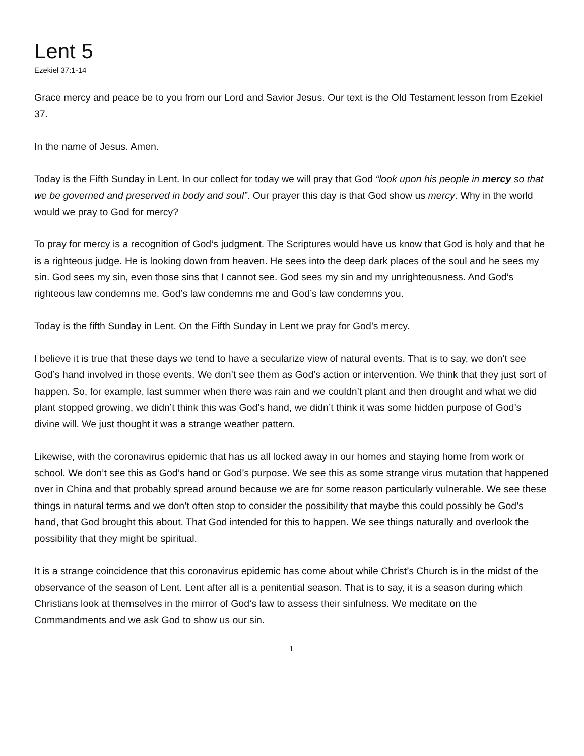Lent 5
Ezekiel 37:1-14
Grace mercy and peace be to you from our Lord and Savior Jesus. Our text is the Old Testament lesson from Ezekiel 37.
In the name of Jesus. Amen.
Today is the Fifth Sunday in Lent. In our collect for today we will pray that God “look upon his people in mercy so that we be governed and preserved in body and soul”. Our prayer this day is that God show us mercy. Why in the world would we pray to God for mercy?
To pray for mercy is a recognition of God‘s judgment. The Scriptures would have us know that God is holy and that he is a righteous judge. He is looking down from heaven. He sees into the deep dark places of the soul and he sees my sin. God sees my sin, even those sins that I cannot see. God sees my sin and my unrighteousness. And God’s righteous law condemns me. God’s law condemns me and God’s law condemns you.
Today is the fifth Sunday in Lent. On the Fifth Sunday in Lent we pray for God’s mercy.
I believe it is true that these days we tend to have a secularize view of natural events. That is to say, we don’t see God’s hand involved in those events. We don’t see them as God’s action or intervention. We think that they just sort of happen. So, for example, last summer when there was rain and we couldn’t plant and then drought and what we did plant stopped growing, we didn’t think this was God’s hand, we didn’t think it was some hidden purpose of God’s divine will. We just thought it was a strange weather pattern.
Likewise, with the coronavirus epidemic that has us all locked away in our homes and staying home from work or school. We don’t see this as God’s hand or God’s purpose. We see this as some strange virus mutation that happened over in China and that probably spread around because we are for some reason particularly vulnerable. We see these things in natural terms and we don’t often stop to consider the possibility that maybe this could possibly be God’s hand, that God brought this about. That God intended for this to happen. We see things naturally and overlook the possibility that they might be spiritual.
It is a strange coincidence that this coronavirus epidemic has come about while Christ’s Church is in the midst of the observance of the season of Lent. Lent after all is a penitential season. That is to say, it is a season during which Christians look at themselves in the mirror of God‘s law to assess their sinfulness. We meditate on the Commandments and we ask God to show us our sin.
1